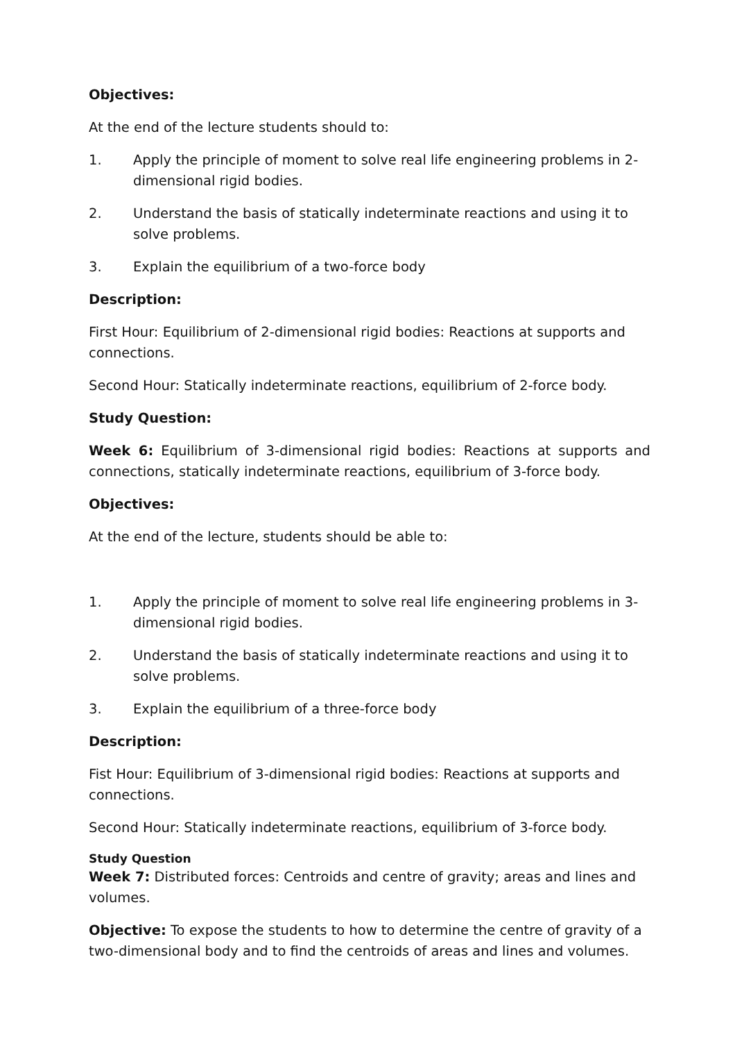Objectives:
At the end of the lecture students should to:
1. Apply the principle of moment to solve real life engineering problems in 2-dimensional rigid bodies.
2. Understand the basis of statically indeterminate reactions and using it to solve problems.
3. Explain the equilibrium of a two-force body
Description:
First Hour: Equilibrium of 2-dimensional rigid bodies: Reactions at supports and connections.
Second Hour: Statically indeterminate reactions, equilibrium of 2-force body.
Study Question:
Week 6: Equilibrium of 3-dimensional rigid bodies: Reactions at supports and connections, statically indeterminate reactions, equilibrium of 3-force body.
Objectives:
At the end of the lecture, students should be able to:
1. Apply the principle of moment to solve real life engineering problems in 3-dimensional rigid bodies.
2. Understand the basis of statically indeterminate reactions and using it to solve problems.
3. Explain the equilibrium of a three-force body
Description:
Fist Hour: Equilibrium of 3-dimensional rigid bodies: Reactions at supports and connections.
Second Hour: Statically indeterminate reactions, equilibrium of 3-force body.
Study Question
Week 7: Distributed forces: Centroids and centre of gravity; areas and lines and volumes.
Objective: To expose the students to how to determine the centre of gravity of a two-dimensional body and to find the centroids of areas and lines and volumes.